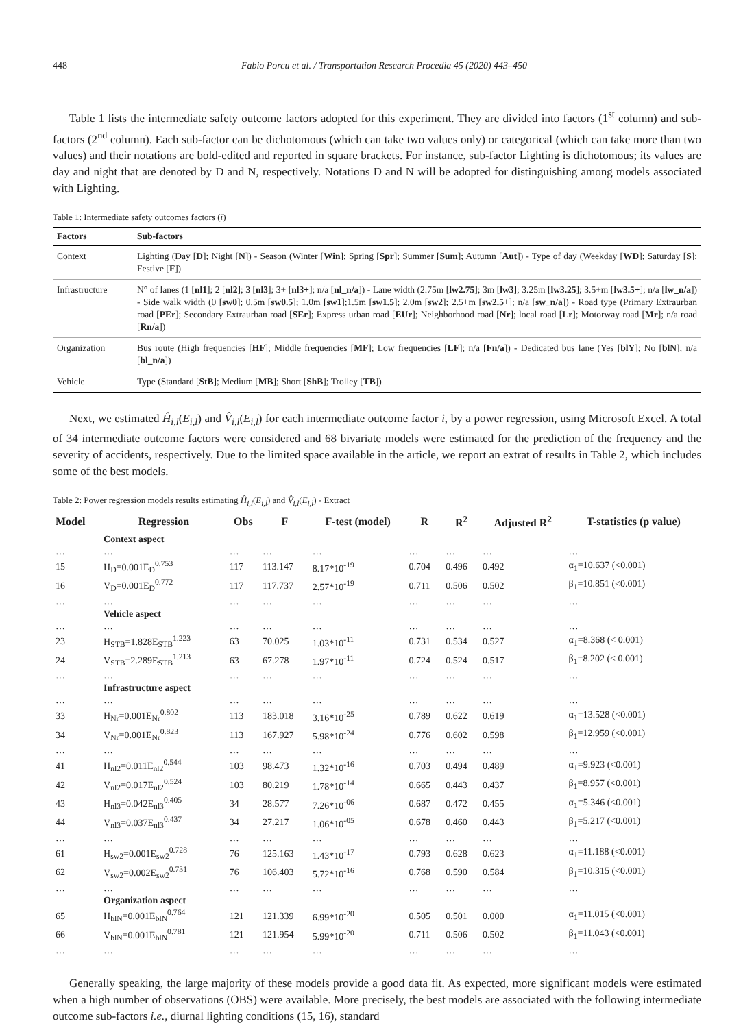448 Fabio Porcu et al. / Transportation Research Procedia 45 (2020) 443–450
Table 1 lists the intermediate safety outcome factors adopted for this experiment. They are divided into factors (1<sup>st</sup> column) and sub-factors (2<sup>nd</sup> column). Each sub-factor can be dichotomous (which can take two values only) or categorical (which can take more than two values) and their notations are bold-edited and reported in square brackets. For instance, sub-factor Lighting is dichotomous; its values are day and night that are denoted by D and N, respectively. Notations D and N will be adopted for distinguishing among models associated with Lighting.
Table 1: Intermediate safety outcomes factors (i)
| Factors | Sub-factors |
| --- | --- |
| Context | Lighting (Day [ D ]; Night [ N ]) - Season (Winter [ Win ]; Spring [ Spr ]; Summer [ Sum ]; Autumn [ Aut ]) - Type of day (Weekday [ WD ]; Saturday [ S ]; Festive [ F ]) |
| Infrastructure | N° of lanes (1 [ nl1 ]; 2 [ nl2 ]; 3 [ nl3 ]; 3+ [ nl3+ ]; n/a [ nl_n/a ]) - Lane width (2.75m [ lw2.75 ]; 3m [ lw3 ]; 3.25m [ lw3.25 ]; 3.5+m [ lw3.5+ ]; n/a [ lw_n/a ]) - Side walk width (0 [ sw0 ]; 0.5m [ sw0.5 ]; 1.0m [ sw1 ];1.5m [ sw1.5 ]; 2.0m [ sw2 ]; 2.5+m [ sw2.5+ ]; n/a [ sw_n/a ]) - Road type (Primary Extraurban road [ PEr ]; Secondary Extraurban road [ SEr ]; Express urban road [ EUr ]; Neighborhood road [ Nr ]; local road [ Lr ]; Motorway road [ Mr ]; n/a road [ Rn/a ]) |
| Organization | Bus route (High frequencies [ HF ]; Middle frequencies [ MF ]; Low frequencies [ LF ]; n/a [ Fn/a ]) - Dedicated bus lane (Yes [ blY ]; No [ blN ]; n/a [ bl_n/a ]) |
| Vehicle | Type (Standard [ StB ]; Medium [ MB ]; Short [ ShB ]; Trolley [ TB ]) |
Next, we estimated Ĥ<sub>i,l</sub>(E<sub>i,l</sub>) and V̂<sub>i,l</sub>(E<sub>i,l</sub>) for each intermediate outcome factor i, by a power regression, using Microsoft Excel. A total of 34 intermediate outcome factors were considered and 68 bivariate models were estimated for the prediction of the frequency and the severity of accidents, respectively. Due to the limited space available in the article, we report an extrat of results in Table 2, which includes some of the best models.
Table 2: Power regression models results estimating Ĥ<sub>i,l</sub>(E<sub>i,l</sub>) and V̂<sub>i,l</sub>(E<sub>i,l</sub>) - Extract
| Model | Regression | Obs | F | F-test (model) | R | R<sup>2</sup> | Adjusted R<sup>2</sup> | T-statistics (p value) |
| --- | --- | --- | --- | --- | --- | --- | --- | --- |
| | Context aspect | | | | | | | |
| … | … | … | … | … | … | … | … | … |
| 15 | H<sub>D</sub>=0.001E<sub>D</sub><sup>0.753</sup> | 117 | 113.147 | 8.17*10<sup>-19</sup> | 0.704 | 0.496 | 0.492 | α<sub>1</sub>=10.637 (<0.001) |
| 16 | V<sub>D</sub>=0.001E<sub>D</sub><sup>0.772</sup> | 117 | 117.737 | 2.57*10<sup>-19</sup> | 0.711 | 0.506 | 0.502 | β<sub>1</sub>=10.851 (<0.001) |
| … | … | … | … | … | … | … | … | … |
| | Vehicle aspect | | | | | | | |
| … | … | … | … | … | … | … | … | … |
| 23 | H<sub>STB</sub>=1.828E<sub>STB</sub><sup>1.223</sup> | 63 | 70.025 | 1.03*10<sup>-11</sup> | 0.731 | 0.534 | 0.527 | α<sub>1</sub>=8.368 (< 0.001) |
| 24 | V<sub>STB</sub>=2.289E<sub>STB</sub><sup>1.213</sup> | 63 | 67.278 | 1.97*10<sup>-11</sup> | 0.724 | 0.524 | 0.517 | β<sub>1</sub>=8.202 (< 0.001) |
| … | … | … | … | … | … | … | … | … |
| | Infrastructure aspect | | | | | | | |
| … | … | … | … | … | … | … | … | … |
| 33 | H<sub>Nr</sub>=0.001E<sub>Nr</sub><sup>0.802</sup> | 113 | 183.018 | 3.16*10<sup>-25</sup> | 0.789 | 0.622 | 0.619 | α<sub>1</sub>=13.528 (<0.001) |
| 34 | V<sub>Nr</sub>=0.001E<sub>Nr</sub><sup>0.823</sup> | 113 | 167.927 | 5.98*10<sup>-24</sup> | 0.776 | 0.602 | 0.598 | β<sub>1</sub>=12.959 (<0.001) |
| … | … | … | … | … | … | … | … | … |
| 41 | H<sub>nl2</sub>=0.011E<sub>nl2</sub><sup>0.544</sup> | 103 | 98.473 | 1.32*10<sup>-16</sup> | 0.703 | 0.494 | 0.489 | α<sub>1</sub>=9.923 (<0.001) |
| 42 | V<sub>nl2</sub>=0.017E<sub>nl2</sub><sup>0.524</sup> | 103 | 80.219 | 1.78*10<sup>-14</sup> | 0.665 | 0.443 | 0.437 | β<sub>1</sub>=8.957 (<0.001) |
| 43 | H<sub>nl3</sub>=0.042E<sub>nl3</sub><sup>0.405</sup> | 34 | 28.577 | 7.26*10<sup>-06</sup> | 0.687 | 0.472 | 0.455 | α<sub>1</sub>=5.346 (<0.001) |
| 44 | V<sub>nl3</sub>=0.037E<sub>nl3</sub><sup>0.437</sup> | 34 | 27.217 | 1.06*10<sup>-05</sup> | 0.678 | 0.460 | 0.443 | β<sub>1</sub>=5.217 (<0.001) |
| … | … | … | … | … | … | … | … | … |
| 61 | H<sub>sw2</sub>=0.001E<sub>sw2</sub><sup>0.728</sup> | 76 | 125.163 | 1.43*10<sup>-17</sup> | 0.793 | 0.628 | 0.623 | α<sub>1</sub>=11.188 (<0.001) |
| 62 | V<sub>sw2</sub>=0.002E<sub>sw2</sub><sup>0.731</sup> | 76 | 106.403 | 5.72*10<sup>-16</sup> | 0.768 | 0.590 | 0.584 | β<sub>1</sub>=10.315 (<0.001) |
| … | … | … | … | … | … | … | … | … |
| | Organization aspect | | | | | | | |
| 65 | H<sub>blN</sub>=0.001E<sub>blN</sub><sup>0.764</sup> | 121 | 121.339 | 6.99*10<sup>-20</sup> | 0.505 | 0.501 | 0.000 | α<sub>1</sub>=11.015 (<0.001) |
| 66 | V<sub>blN</sub>=0.001E<sub>blN</sub><sup>0.781</sup> | 121 | 121.954 | 5.99*10<sup>-20</sup> | 0.711 | 0.506 | 0.502 | β<sub>1</sub>=11.043 (<0.001) |
| … | … | … | … | … | … | … | … | … |
Generally speaking, the large majority of these models provide a good data fit. As expected, more significant models were estimated when a high number of observations (OBS) were available. More precisely, the best models are associated with the following intermediate outcome sub-factors i.e., diurnal lighting conditions (15, 16), standard